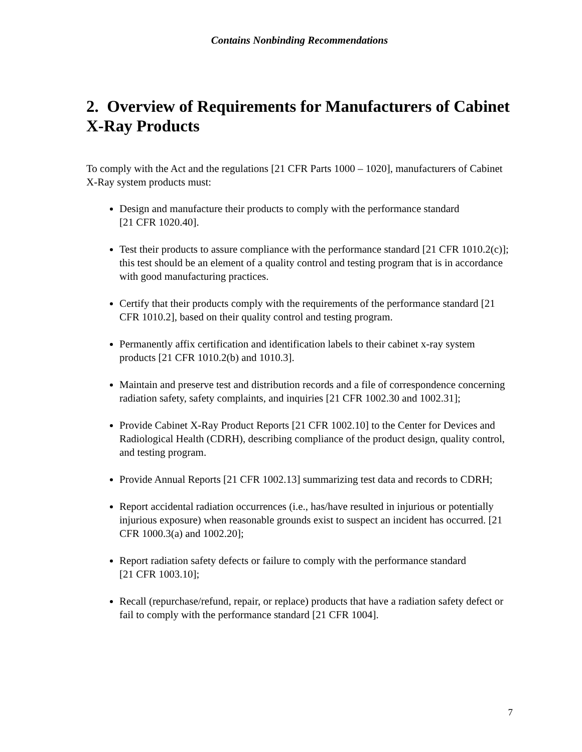Contains Nonbinding Recommendations
2. Overview of Requirements for Manufacturers of Cabinet X-Ray Products
To comply with the Act and the regulations [21 CFR Parts 1000 – 1020], manufacturers of Cabinet X-Ray system products must:
Design and manufacture their products to comply with the performance standard
[21 CFR 1020.40].
Test their products to assure compliance with the performance standard [21 CFR 1010.2(c)]; this test should be an element of a quality control and testing program that is in accordance with good manufacturing practices.
Certify that their products comply with the requirements of the performance standard [21 CFR 1010.2], based on their quality control and testing program.
Permanently affix certification and identification labels to their cabinet x-ray system products [21 CFR 1010.2(b) and 1010.3].
Maintain and preserve test and distribution records and a file of correspondence concerning radiation safety, safety complaints, and inquiries [21 CFR 1002.30 and 1002.31];
Provide Cabinet X-Ray Product Reports [21 CFR 1002.10] to the Center for Devices and Radiological Health (CDRH), describing compliance of the product design, quality control, and testing program.
Provide Annual Reports [21 CFR 1002.13] summarizing test data and records to CDRH;
Report accidental radiation occurrences (i.e., has/have resulted in injurious or potentially injurious exposure) when reasonable grounds exist to suspect an incident has occurred. [21 CFR 1000.3(a) and 1002.20];
Report radiation safety defects or failure to comply with the performance standard
[21 CFR 1003.10];
Recall (repurchase/refund, repair, or replace) products that have a radiation safety defect or fail to comply with the performance standard [21 CFR 1004].
7